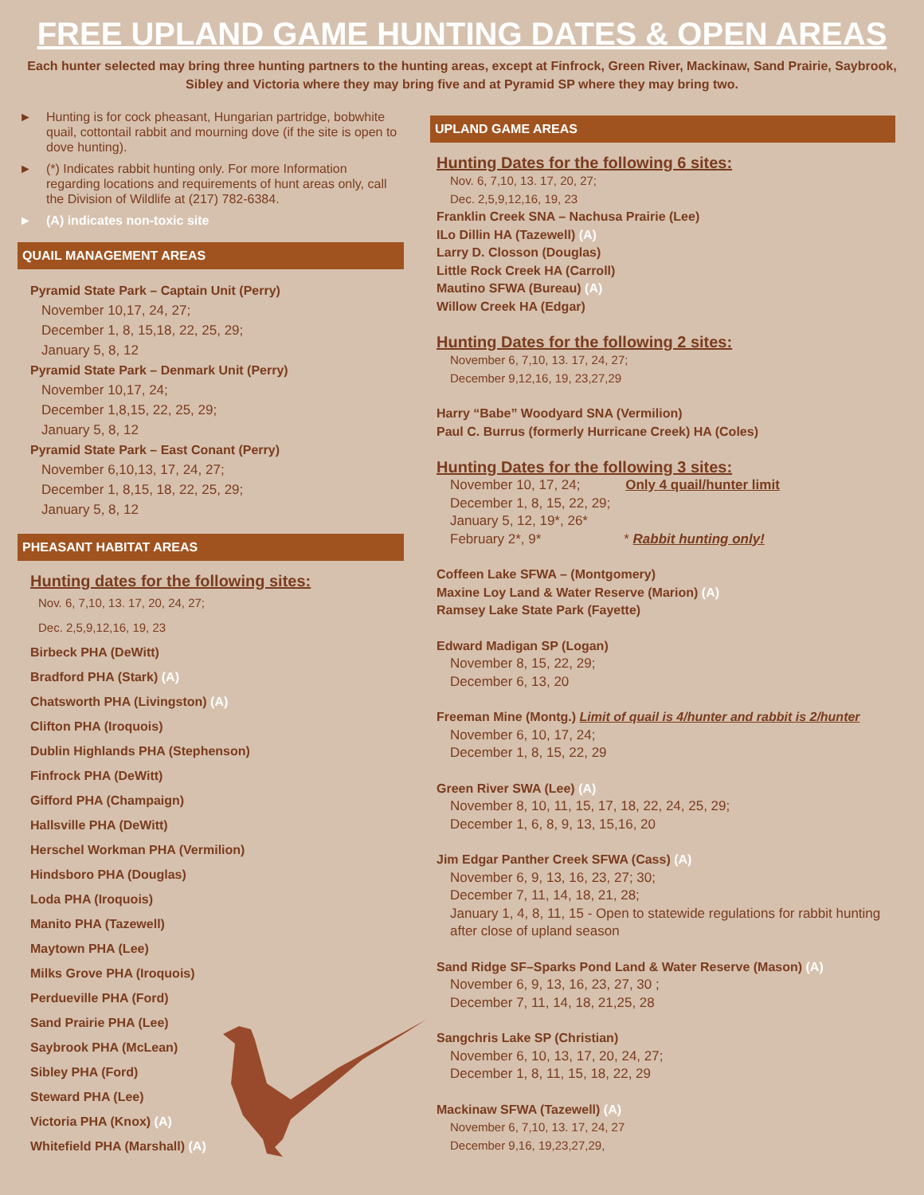FREE UPLAND GAME HUNTING DATES & OPEN AREAS
Each hunter selected may bring three hunting partners to the hunting areas, except at Finfrock, Green River, Mackinaw, Sand Prairie, Saybrook, Sibley and Victoria where they may bring five and at Pyramid SP where they may bring two.
► Hunting is for cock pheasant, Hungarian partridge, bobwhite quail, cottontail rabbit and mourning dove (if the site is open to dove hunting).
► (*) Indicates rabbit hunting only. For more Information regarding locations and requirements of hunt areas only, call the Division of Wildlife at (217) 782-6384.
► (A) indicates non-toxic site
QUAIL MANAGEMENT AREAS
Pyramid State Park – Captain Unit (Perry)
November 10,17, 24, 27;
December 1, 8, 15,18, 22, 25, 29;
January 5, 8, 12
Pyramid State Park – Denmark Unit (Perry)
November 10,17, 24;
December 1,8,15, 22, 25, 29;
January 5, 8, 12
Pyramid State Park – East Conant (Perry)
November 6,10,13, 17, 24, 27;
December 1, 8,15, 18, 22, 25, 29;
January 5, 8, 12
PHEASANT HABITAT AREAS
Hunting dates for the following sites:
Nov. 6, 7,10, 13. 17, 20, 24, 27;
Dec. 2,5,9,12,16, 19, 23
Birbeck PHA (DeWitt)
Bradford PHA (Stark) (A)
Chatsworth PHA (Livingston) (A)
Clifton PHA (Iroquois)
Dublin Highlands PHA (Stephenson)
Finfrock PHA (DeWitt)
Gifford PHA (Champaign)
Hallsville PHA (DeWitt)
Herschel Workman PHA (Vermilion)
Hindsboro PHA (Douglas)
Loda PHA (Iroquois)
Manito PHA (Tazewell)
Maytown PHA (Lee)
Milks Grove PHA (Iroquois)
Perdueville PHA (Ford)
Sand Prairie PHA (Lee)
Saybrook PHA (McLean)
Sibley PHA (Ford)
Steward PHA (Lee)
Victoria PHA (Knox) (A)
Whitefield PHA (Marshall) (A)
UPLAND GAME AREAS
Hunting Dates for the following 6 sites:
Nov. 6, 7,10, 13. 17, 20, 27;
Dec. 2,5,9,12,16, 19, 23
Franklin Creek SNA – Nachusa Prairie (Lee)
ILo Dillin HA (Tazewell) (A)
Larry D. Closson (Douglas)
Little Rock Creek HA (Carroll)
Mautino SFWA (Bureau) (A)
Willow Creek HA (Edgar)
Hunting Dates for the following 2 sites:
November 6, 7,10, 13. 17, 24, 27;
December 9,12,16, 19, 23,27,29
Harry “Babe” Woodyard SNA (Vermilion)
Paul C. Burrus (formerly Hurricane Creek) HA (Coles)
Hunting Dates for the following 3 sites:
November 10, 17, 24; Only 4 quail/hunter limit
December 1, 8, 15, 22, 29;
January 5, 12, 19*, 26*
February 2*, 9* * Rabbit hunting only!
Coffeen Lake SFWA – (Montgomery)
Maxine Loy Land & Water Reserve (Marion) (A)
Ramsey Lake State Park (Fayette)
Edward Madigan SP (Logan)
November 8, 15, 22, 29;
December 6, 13, 20
Freeman Mine (Montg.) Limit of quail is 4/hunter and rabbit is 2/hunter
November 6, 10, 17, 24;
December 1, 8, 15, 22, 29
Green River SWA (Lee) (A)
November 8, 10, 11, 15, 17, 18, 22, 24, 25, 29;
December 1, 6, 8, 9, 13, 15,16, 20
Jim Edgar Panther Creek SFWA (Cass) (A)
November 6, 9, 13, 16, 23, 27; 30;
December 7, 11, 14, 18, 21, 28;
January 1, 4, 8, 11, 15 - Open to statewide regulations for rabbit hunting after close of upland season
Sand Ridge SF–Sparks Pond Land & Water Reserve (Mason) (A)
November 6, 9, 13, 16, 23, 27, 30 ;
December 7, 11, 14, 18, 21,25, 28
Sangchris Lake SP (Christian)
November 6, 10, 13, 17, 20, 24, 27;
December 1, 8, 11, 15, 18, 22, 29
Mackinaw SFWA (Tazewell) (A)
November 6, 7,10, 13. 17, 24, 27
December 9,16, 19,23,27,29,